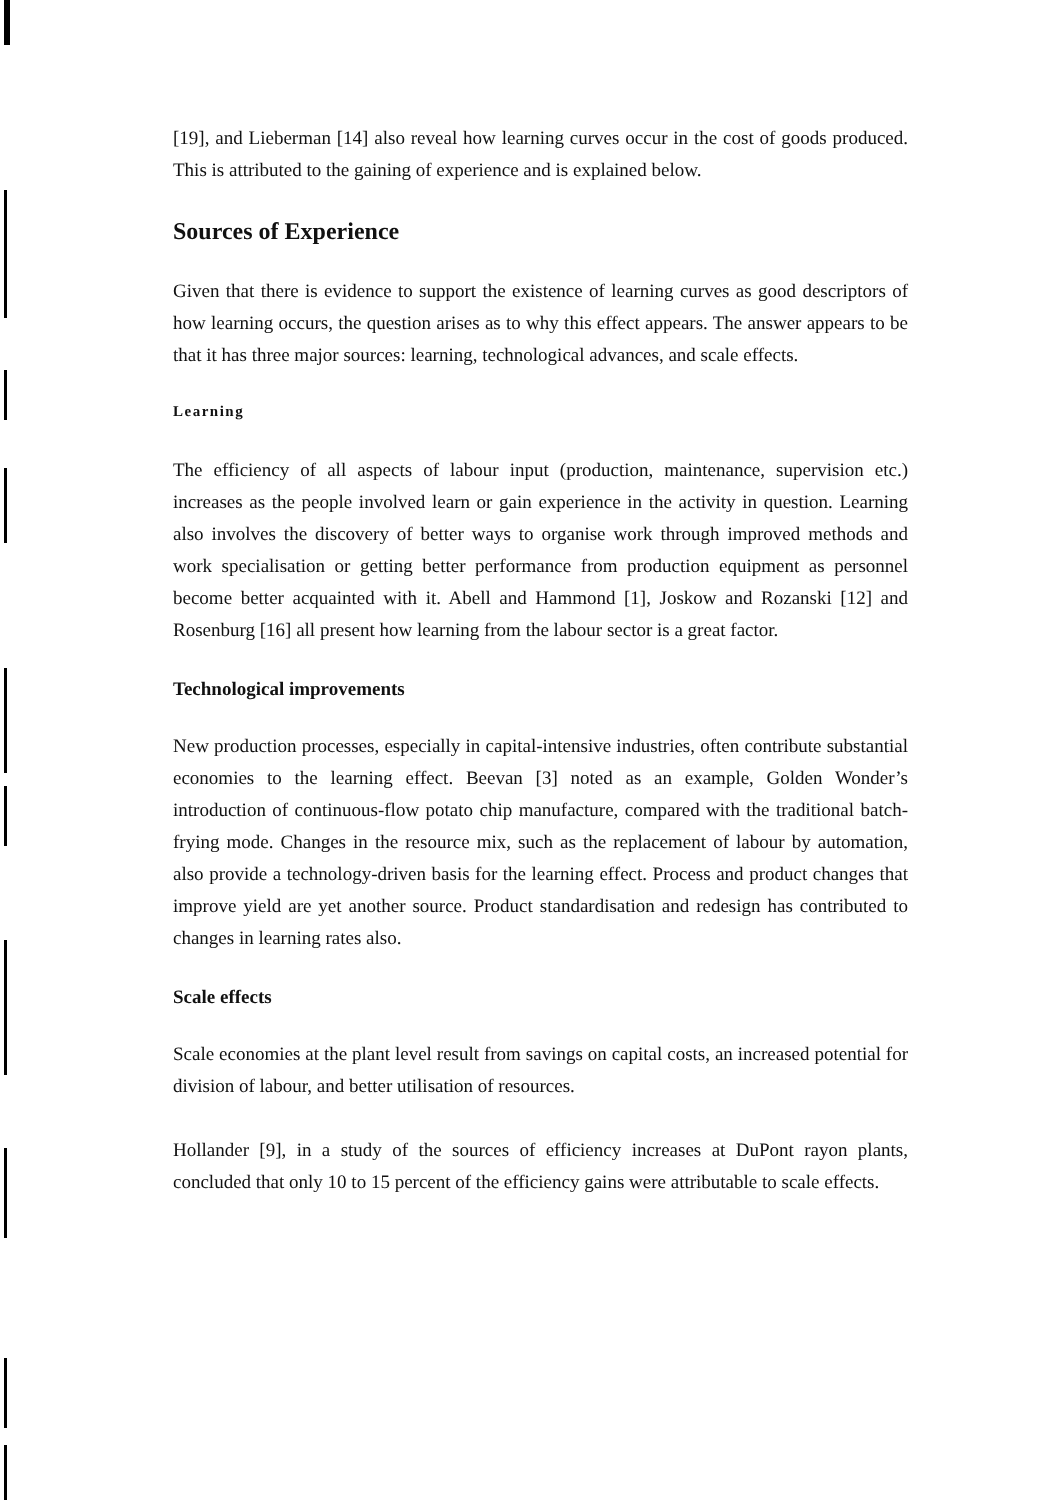[19], and Lieberman [14] also reveal how learning curves occur in the cost of goods produced. This is attributed to the gaining of experience and is explained below.
Sources of Experience
Given that there is evidence to support the existence of learning curves as good descriptors of how learning occurs, the question arises as to why this effect appears. The answer appears to be that it has three major sources: learning, technological advances, and scale effects.
Learning
The efficiency of all aspects of labour input (production, maintenance, supervision etc.) increases as the people involved learn or gain experience in the activity in question. Learning also involves the discovery of better ways to organise work through improved methods and work specialisation or getting better performance from production equipment as personnel become better acquainted with it. Abell and Hammond [1], Joskow and Rozanski [12] and Rosenburg [16] all present how learning from the labour sector is a great factor.
Technological improvements
New production processes, especially in capital-intensive industries, often contribute substantial economies to the learning effect. Beevan [3] noted as an example, Golden Wonder’s introduction of continuous-flow potato chip manufacture, compared with the traditional batch-frying mode. Changes in the resource mix, such as the replacement of labour by automation, also provide a technology-driven basis for the learning effect. Process and product changes that improve yield are yet another source. Product standardisation and redesign has contributed to changes in learning rates also.
Scale effects
Scale economies at the plant level result from savings on capital costs, an increased potential for division of labour, and better utilisation of resources.
Hollander [9], in a study of the sources of efficiency increases at DuPont rayon plants, concluded that only 10 to 15 percent of the efficiency gains were attributable to scale effects.